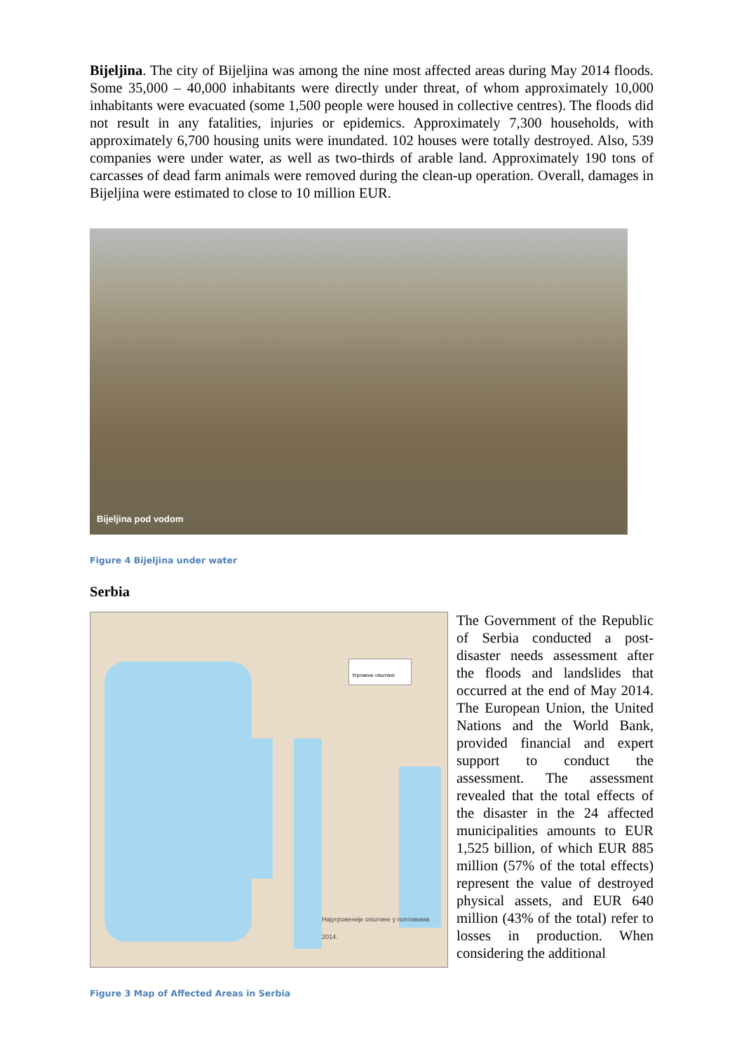Bijeljina. The city of Bijeljina was among the nine most affected areas during May 2014 floods. Some 35,000 – 40,000 inhabitants were directly under threat, of whom approximately 10,000 inhabitants were evacuated (some 1,500 people were housed in collective centres). The floods did not result in any fatalities, injuries or epidemics. Approximately 7,300 households, with approximately 6,700 housing units were inundated. 102 houses were totally destroyed. Also, 539 companies were under water, as well as two-thirds of arable land. Approximately 190 tons of carcasses of dead farm animals were removed during the clean-up operation. Overall, damages in Bijeljina were estimated to close to 10 million EUR.
Bijeljina pod vodom
Figure 4 Bijeljina under water
Serbia
Угрожене општине
Најугроженије општине у поплавама
2014.
The Government of the Republic of Serbia conducted a post-disaster needs assessment after the floods and landslides that occurred at the end of May 2014. The European Union, the United Nations and the World Bank, provided financial and expert support to conduct the assessment. The assessment revealed that the total effects of the disaster in the 24 affected municipalities amounts to EUR 1,525 billion, of which EUR 885 million (57% of the total effects) represent the value of destroyed physical assets, and EUR 640 million (43% of the total) refer to losses in production. When considering the additional
Figure 3 Map of Affected Areas in Serbia